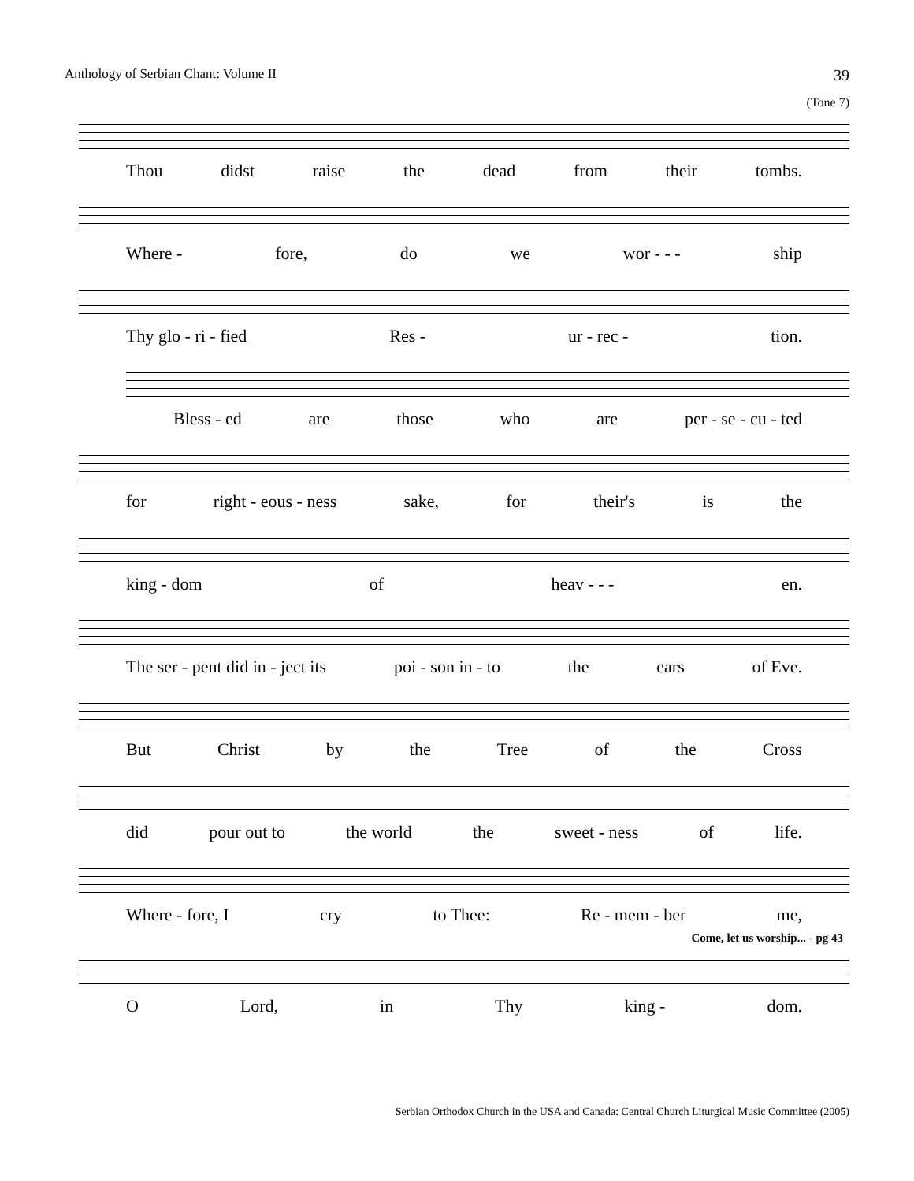Anthology of Serbian Chant: Volume II 39
(Tone 7)
Thou didst raise the dead from their tombs.
Where - fore, do we wor - - - ship
Thy glo - ri - fied Res - ur - rec - tion.
Bless - ed are those who are per - se - cu - ted
for right - eous - ness sake, for their's is the
king - dom of heav - - - en.
The ser - pent did in - ject its poi - son in - to the ears of Eve.
But Christ by the Tree of the Cross
did pour out to the world the sweet - ness of life.
Where - fore, I cry to Thee: Re - mem - ber me,
Come, let us worship... - pg 43
O Lord, in Thy king - dom.
Serbian Orthodox Church in the USA and Canada: Central Church Liturgical Music Committee (2005)